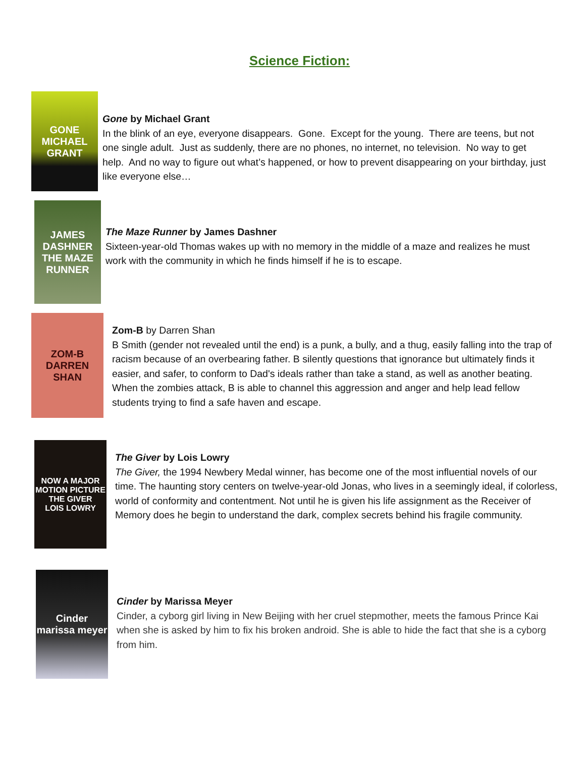Science Fiction:
GONE
MICHAEL GRANT
Gone by Michael Grant
In the blink of an eye, everyone disappears. Gone. Except for the young. There are teens, but not one single adult. Just as suddenly, there are no phones, no internet, no television. No way to get help. And no way to figure out what’s happened, or how to prevent disappearing on your birthday, just like everyone else…
JAMES DASHNER
THE MAZE RUNNER
The Maze Runner by James Dashner
Sixteen-year-old Thomas wakes up with no memory in the middle of a maze and realizes he must work with the community in which he finds himself if he is to escape.
ZOM-B
DARREN SHAN
Zom-B by Darren Shan
B Smith (gender not revealed until the end) is a punk, a bully, and a thug, easily falling into the trap of racism because of an overbearing father. B silently questions that ignorance but ultimately finds it easier, and safer, to conform to Dad's ideals rather than take a stand, as well as another beating. When the zombies attack, B is able to channel this aggression and anger and help lead fellow students trying to find a safe haven and escape.
NOW A MAJOR MOTION PICTURE
THE GIVER
LOIS LOWRY
The Giver by Lois Lowry
The Giver, the 1994 Newbery Medal winner, has become one of the most influential novels of our time. The haunting story centers on twelve-year-old Jonas, who lives in a seemingly ideal, if colorless, world of conformity and contentment. Not until he is given his life assignment as the Receiver of Memory does he begin to understand the dark, complex secrets behind his fragile community.
Cinder
marissa meyer
Cinder by Marissa Meyer
Cinder, a cyborg girl living in New Beijing with her cruel stepmother, meets the famous Prince Kai when she is asked by him to fix his broken android. She is able to hide the fact that she is a cyborg from him.